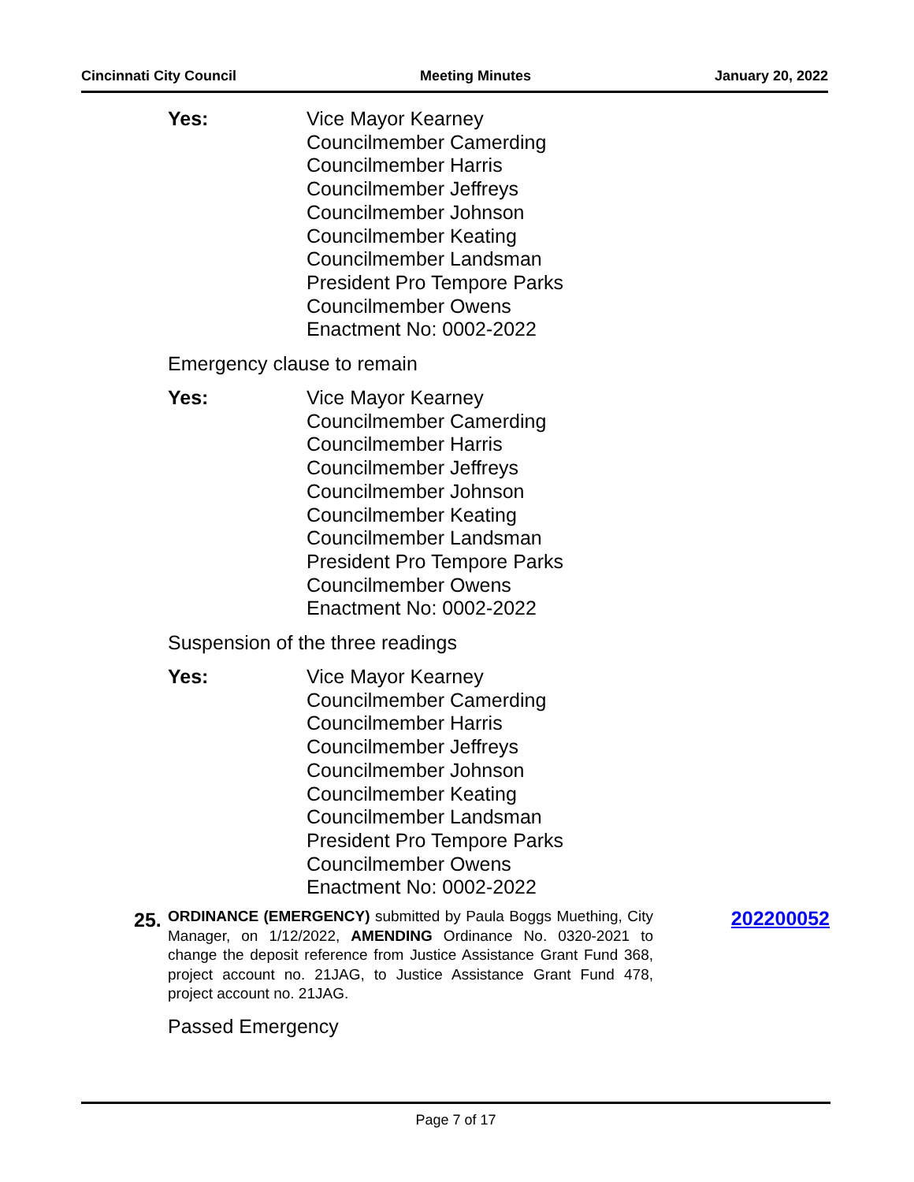Cincinnati City Council Meeting Minutes January 20, 2022
Yes: Vice Mayor Kearney
Councilmember Camerding
Councilmember Harris
Councilmember Jeffreys
Councilmember Johnson
Councilmember Keating
Councilmember Landsman
President Pro Tempore Parks
Councilmember Owens
Enactment No: 0002-2022
Emergency clause to remain
Yes: Vice Mayor Kearney
Councilmember Camerding
Councilmember Harris
Councilmember Jeffreys
Councilmember Johnson
Councilmember Keating
Councilmember Landsman
President Pro Tempore Parks
Councilmember Owens
Enactment No: 0002-2022
Suspension of the three readings
Yes: Vice Mayor Kearney
Councilmember Camerding
Councilmember Harris
Councilmember Jeffreys
Councilmember Johnson
Councilmember Keating
Councilmember Landsman
President Pro Tempore Parks
Councilmember Owens
Enactment No: 0002-2022
25.
ORDINANCE (EMERGENCY) submitted by Paula Boggs Muething, City Manager, on 1/12/2022, AMENDING Ordinance No. 0320-2021 to change the deposit reference from Justice Assistance Grant Fund 368, project account no. 21JAG, to Justice Assistance Grant Fund 478, project account no. 21JAG.
202200052
Passed Emergency
Page 7 of 17